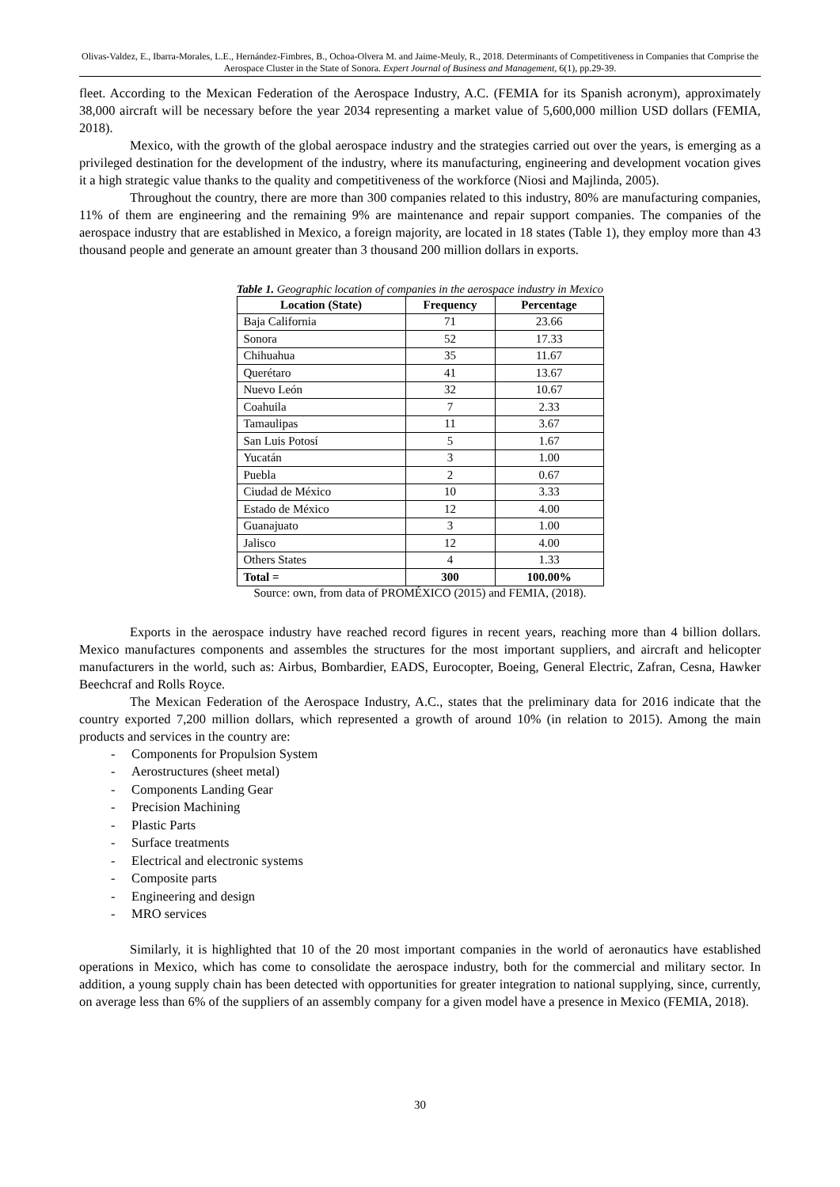Olivas-Valdez, E., Ibarra-Morales, L.E., Hernández-Fimbres, B., Ochoa-Olvera M. and Jaime-Meuly, R., 2018. Determinants of Competitiveness in Companies that Comprise the Aerospace Cluster in the State of Sonora. Expert Journal of Business and Management, 6(1), pp.29-39.
fleet. According to the Mexican Federation of the Aerospace Industry, A.C. (FEMIA for its Spanish acronym), approximately 38,000 aircraft will be necessary before the year 2034 representing a market value of 5,600,000 million USD dollars (FEMIA, 2018).
Mexico, with the growth of the global aerospace industry and the strategies carried out over the years, is emerging as a privileged destination for the development of the industry, where its manufacturing, engineering and development vocation gives it a high strategic value thanks to the quality and competitiveness of the workforce (Niosi and Majlinda, 2005).
Throughout the country, there are more than 300 companies related to this industry, 80% are manufacturing companies, 11% of them are engineering and the remaining 9% are maintenance and repair support companies. The companies of the aerospace industry that are established in Mexico, a foreign majority, are located in 18 states (Table 1), they employ more than 43 thousand people and generate an amount greater than 3 thousand 200 million dollars in exports.
Table 1. Geographic location of companies in the aerospace industry in Mexico
| Location (State) | Frequency | Percentage |
| --- | --- | --- |
| Baja California | 71 | 23.66 |
| Sonora | 52 | 17.33 |
| Chihuahua | 35 | 11.67 |
| Querétaro | 41 | 13.67 |
| Nuevo León | 32 | 10.67 |
| Coahuila | 7 | 2.33 |
| Tamaulipas | 11 | 3.67 |
| San Luis Potosí | 5 | 1.67 |
| Yucatán | 3 | 1.00 |
| Puebla | 2 | 0.67 |
| Ciudad de México | 10 | 3.33 |
| Estado de México | 12 | 4.00 |
| Guanajuato | 3 | 1.00 |
| Jalisco | 12 | 4.00 |
| Others States | 4 | 1.33 |
| Total = | 300 | 100.00% |
Source: own, from data of PROMÉXICO (2015) and FEMIA, (2018).
Exports in the aerospace industry have reached record figures in recent years, reaching more than 4 billion dollars. Mexico manufactures components and assembles the structures for the most important suppliers, and aircraft and helicopter manufacturers in the world, such as: Airbus, Bombardier, EADS, Eurocopter, Boeing, General Electric, Zafran, Cesna, Hawker Beechcraf and Rolls Royce.
The Mexican Federation of the Aerospace Industry, A.C., states that the preliminary data for 2016 indicate that the country exported 7,200 million dollars, which represented a growth of around 10% (in relation to 2015). Among the main products and services in the country are:
- Components for Propulsion System
- Aerostructures (sheet metal)
- Components Landing Gear
- Precision Machining
- Plastic Parts
- Surface treatments
- Electrical and electronic systems
- Composite parts
- Engineering and design
- MRO services
Similarly, it is highlighted that 10 of the 20 most important companies in the world of aeronautics have established operations in Mexico, which has come to consolidate the aerospace industry, both for the commercial and military sector. In addition, a young supply chain has been detected with opportunities for greater integration to national supplying, since, currently, on average less than 6% of the suppliers of an assembly company for a given model have a presence in Mexico (FEMIA, 2018).
30